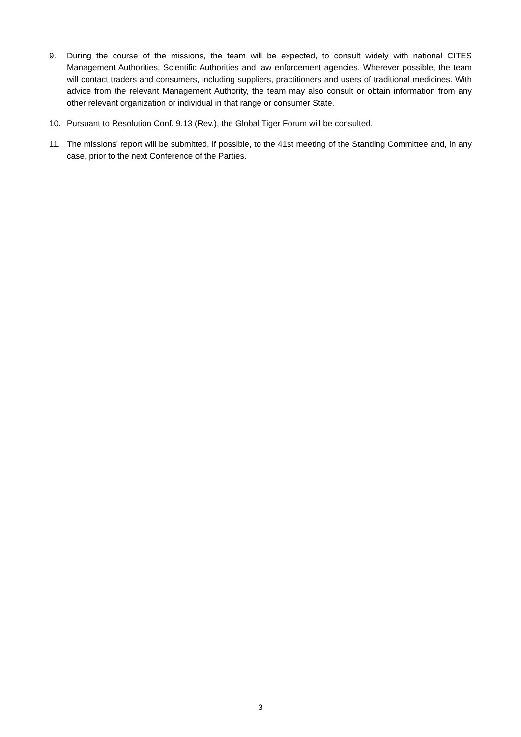9. During the course of the missions, the team will be expected, to consult widely with national CITES Management Authorities, Scientific Authorities and law enforcement agencies. Wherever possible, the team will contact traders and consumers, including suppliers, practitioners and users of traditional medicines. With advice from the relevant Management Authority, the team may also consult or obtain information from any other relevant organization or individual in that range or consumer State.
10. Pursuant to Resolution Conf. 9.13 (Rev.), the Global Tiger Forum will be consulted.
11. The missions’ report will be submitted, if possible, to the 41st meeting of the Standing Committee and, in any case, prior to the next Conference of the Parties.
3